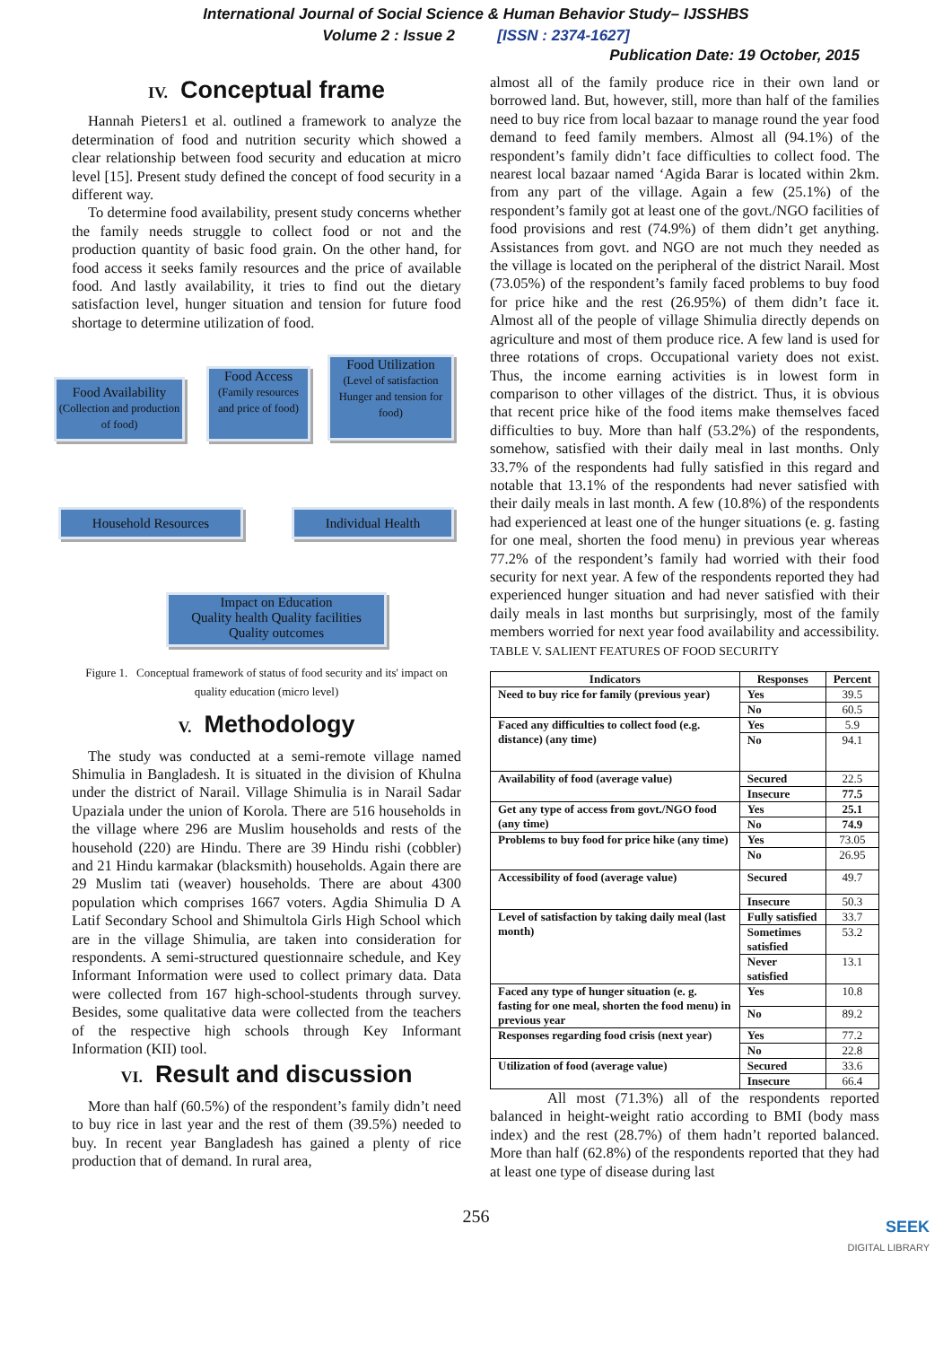International Journal of Social Science & Human Behavior Study– IJSSHBS
Volume 2 : Issue 2 [ISSN : 2374-1627]
Publication Date: 19 October, 2015
IV. Conceptual frame
Hannah Pieters1 et al. outlined a framework to analyze the determination of food and nutrition security which showed a clear relationship between food security and education at micro level [15]. Present study defined the concept of food security in a different way.
To determine food availability, present study concerns whether the family needs struggle to collect food or not and the production quantity of basic food grain. On the other hand, for food access it seeks family resources and the price of available food. And lastly availability, it tries to find out the dietary satisfaction level, hunger situation and tension for future food shortage to determine utilization of food.
Food Availability
(Collection and production of food)
Food Access
(Family resources and price of food)
Food Utilization
(Level of satisfaction Hunger and tension for food)
Household Resources Individual Health
Impact on Education
Quality health Quality facilities
Quality outcomes
Figure 1. Conceptual framework of status of food security and its' impact on quality education (micro level)
V. Methodology
The study was conducted at a semi-remote village named Shimulia in Bangladesh. It is situated in the division of Khulna under the district of Narail. Village Shimulia is in Narail Sadar Upaziala under the union of Korola. There are 516 households in the village where 296 are Muslim households and rests of the household (220) are Hindu. There are 39 Hindu rishi (cobbler) and 21 Hindu karmakar (blacksmith) households. Again there are 29 Muslim tati (weaver) households. There are about 4300 population which comprises 1667 voters. Agdia Shimulia D A Latif Secondary School and Shimultola Girls High School which are in the village Shimulia, are taken into consideration for respondents. A semi-structured questionnaire schedule, and Key Informant Information were used to collect primary data. Data were collected from 167 high-school-students through survey. Besides, some qualitative data were collected from the teachers of the respective high schools through Key Informant Information (KII) tool.
VI. Result and discussion
More than half (60.5%) of the respondent’s family didn’t need to buy rice in last year and the rest of them (39.5%) needed to buy. In recent year Bangladesh has gained a plenty of rice production that of demand. In rural area,
almost all of the family produce rice in their own land or borrowed land. But, however, still, more than half of the families need to buy rice from local bazaar to manage round the year food demand to feed family members. Almost all (94.1%) of the respondent’s family didn’t face difficulties to collect food. The nearest local bazaar named ‘Agida Barar is located within 2km. from any part of the village. Again a few (25.1%) of the respondent’s family got at least one of the govt./NGO facilities of food provisions and rest (74.9%) of them didn’t get anything. Assistances from govt. and NGO are not much they needed as the village is located on the peripheral of the district Narail. Most (73.05%) of the respondent’s family faced problems to buy food for price hike and the rest (26.95%) of them didn’t face it. Almost all of the people of village Shimulia directly depends on agriculture and most of them produce rice. A few land is used for three rotations of crops. Occupational variety does not exist. Thus, the income earning activities is in lowest form in comparison to other villages of the district. Thus, it is obvious that recent price hike of the food items make themselves faced difficulties to buy. More than half (53.2%) of the respondents, somehow, satisfied with their daily meal in last months. Only 33.7% of the respondents had fully satisfied in this regard and notable that 13.1% of the respondents had never satisfied with their daily meals in last month. A few (10.8%) of the respondents had experienced at least one of the hunger situations (e. g. fasting for one meal, shorten the food menu) in previous year whereas 77.2% of the respondent’s family had worried with their food security for next year. A few of the respondents reported they had experienced hunger situation and had never satisfied with their daily meals in last months but surprisingly, most of the family members worried for next year food availability and accessibility. TABLE V. SALIENT FEATURES OF FOOD SECURITY
| Indicators | Responses | Percent |
| --- | --- | --- |
| Need to buy rice for family (previous year) | Yes | 39.5 |
| | No | 60.5 |
| Faced any difficulties to collect food (e.g. distance) (any time) | Yes | 5.9 |
| | No | 94.1 |
| Availability of food (average value) | Secured | 22.5 |
| | Insecure | 77.5 |
| Get any type of access from govt./NGO food (any time) | Yes | 25.1 |
| | No | 74.9 |
| Problems to buy food for price hike (any time) | Yes | 73.05 |
| | No | 26.95 |
| Accessibility of food (average value) | Secured | 49.7 |
| | Insecure | 50.3 |
| Level of satisfaction by taking daily meal (last month) | Fully satisfied | 33.7 |
| | Sometimes satisfied | 53.2 |
| | Never satisfied | 13.1 |
| Faced any type of hunger situation (e. g. fasting for one meal, shorten the food menu) in previous year | Yes | 10.8 |
| | No | 89.2 |
| Responses regarding food crisis (next year) | Yes | 77.2 |
| | No | 22.8 |
| Utilization of food (average value) | Secured | 33.6 |
| | Insecure | 66.4 |
All most (71.3%) all of the respondents reported balanced in height-weight ratio according to BMI (body mass index) and the rest (28.7%) of them hadn’t reported balanced. More than half (62.8%) of the respondents reported that they had at least one type of disease during last
256
SEEK
DIGITAL LIBRARY